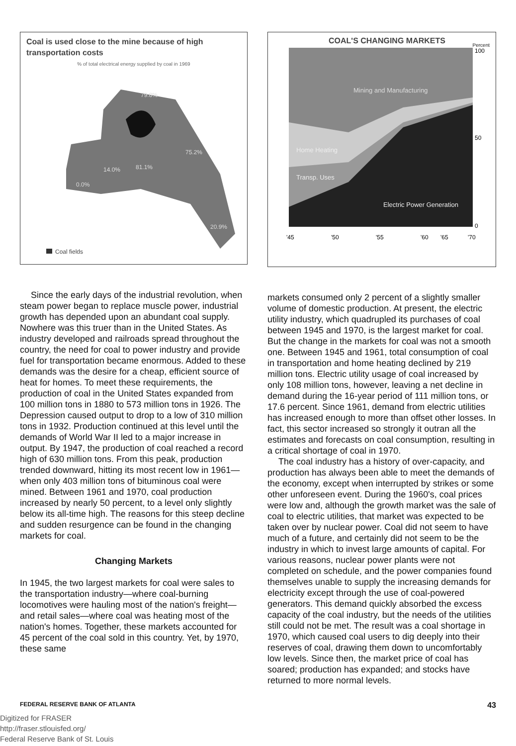Coal is used close to the mine because of high transportation costs
% of total electrical energy supplied by coal in 1969
79.8%
75.2%
81.1%
14.0%
0.0%
20.9%
Coal fields
Since the early days of the industrial revolution, when steam power began to replace muscle power, industrial growth has depended upon an abundant coal supply. Nowhere was this truer than in the United States. As industry developed and railroads spread throughout the country, the need for coal to power industry and provide fuel for transportation became enormous. Added to these demands was the desire for a cheap, efficient source of heat for homes. To meet these requirements, the production of coal in the United States expanded from 100 million tons in 1880 to 573 million tons in 1926. The Depression caused output to drop to a low of 310 million tons in 1932. Production continued at this level until the demands of World War II led to a major increase in output. By 1947, the production of coal reached a record high of 630 million tons. From this peak, production trended downward, hitting its most recent low in 1961—when only 403 million tons of bituminous coal were mined. Between 1961 and 1970, coal production increased by nearly 50 percent, to a level only slightly below its all-time high. The reasons for this steep decline and sudden resurgence can be found in the changing markets for coal.
Changing Markets
In 1945, the two largest markets for coal were sales to the transportation industry—where coal-burning locomotives were hauling most of the nation's freight—and retail sales—where coal was heating most of the nation's homes. Together, these markets accounted for 45 percent of the coal sold in this country. Yet, by 1970, these same
COAL'S CHANGING MARKETS Percent
Mining and Manufacturing
Home Heating
Transp. Uses
Electric Power Generation
100
50
0
'45
'50
'55
'60
'65
'70
markets consumed only 2 percent of a slightly smaller volume of domestic production. At present, the electric utility industry, which quadrupled its purchases of coal between 1945 and 1970, is the largest market for coal. But the change in the markets for coal was not a smooth one. Between 1945 and 1961, total consumption of coal in transportation and home heating declined by 219 million tons. Electric utility usage of coal increased by only 108 million tons, however, leaving a net decline in demand during the 16-year period of 111 million tons, or 17.6 percent. Since 1961, demand from electric utilities has increased enough to more than offset other losses. In fact, this sector increased so strongly it outran all the estimates and forecasts on coal consumption, resulting in a critical shortage of coal in 1970.
The coal industry has a history of over-capacity, and production has always been able to meet the demands of the economy, except when interrupted by strikes or some other unforeseen event. During the 1960's, coal prices were low and, although the growth market was the sale of coal to electric utilities, that market was expected to be taken over by nuclear power. Coal did not seem to have much of a future, and certainly did not seem to be the industry in which to invest large amounts of capital. For various reasons, nuclear power plants were not completed on schedule, and the power companies found themselves unable to supply the increasing demands for electricity except through the use of coal-powered generators. This demand quickly absorbed the excess capacity of the coal industry, but the needs of the utilities still could not be met. The result was a coal shortage in 1970, which caused coal users to dig deeply into their reserves of coal, drawing them down to uncomfortably low levels. Since then, the market price of coal has soared; production has expanded; and stocks have returned to more normal levels.
FEDERAL RESERVE BANK OF ATLANTA 43
Digitized for FRASER
http://fraser.stlouisfed.org/
Federal Reserve Bank of St. Louis